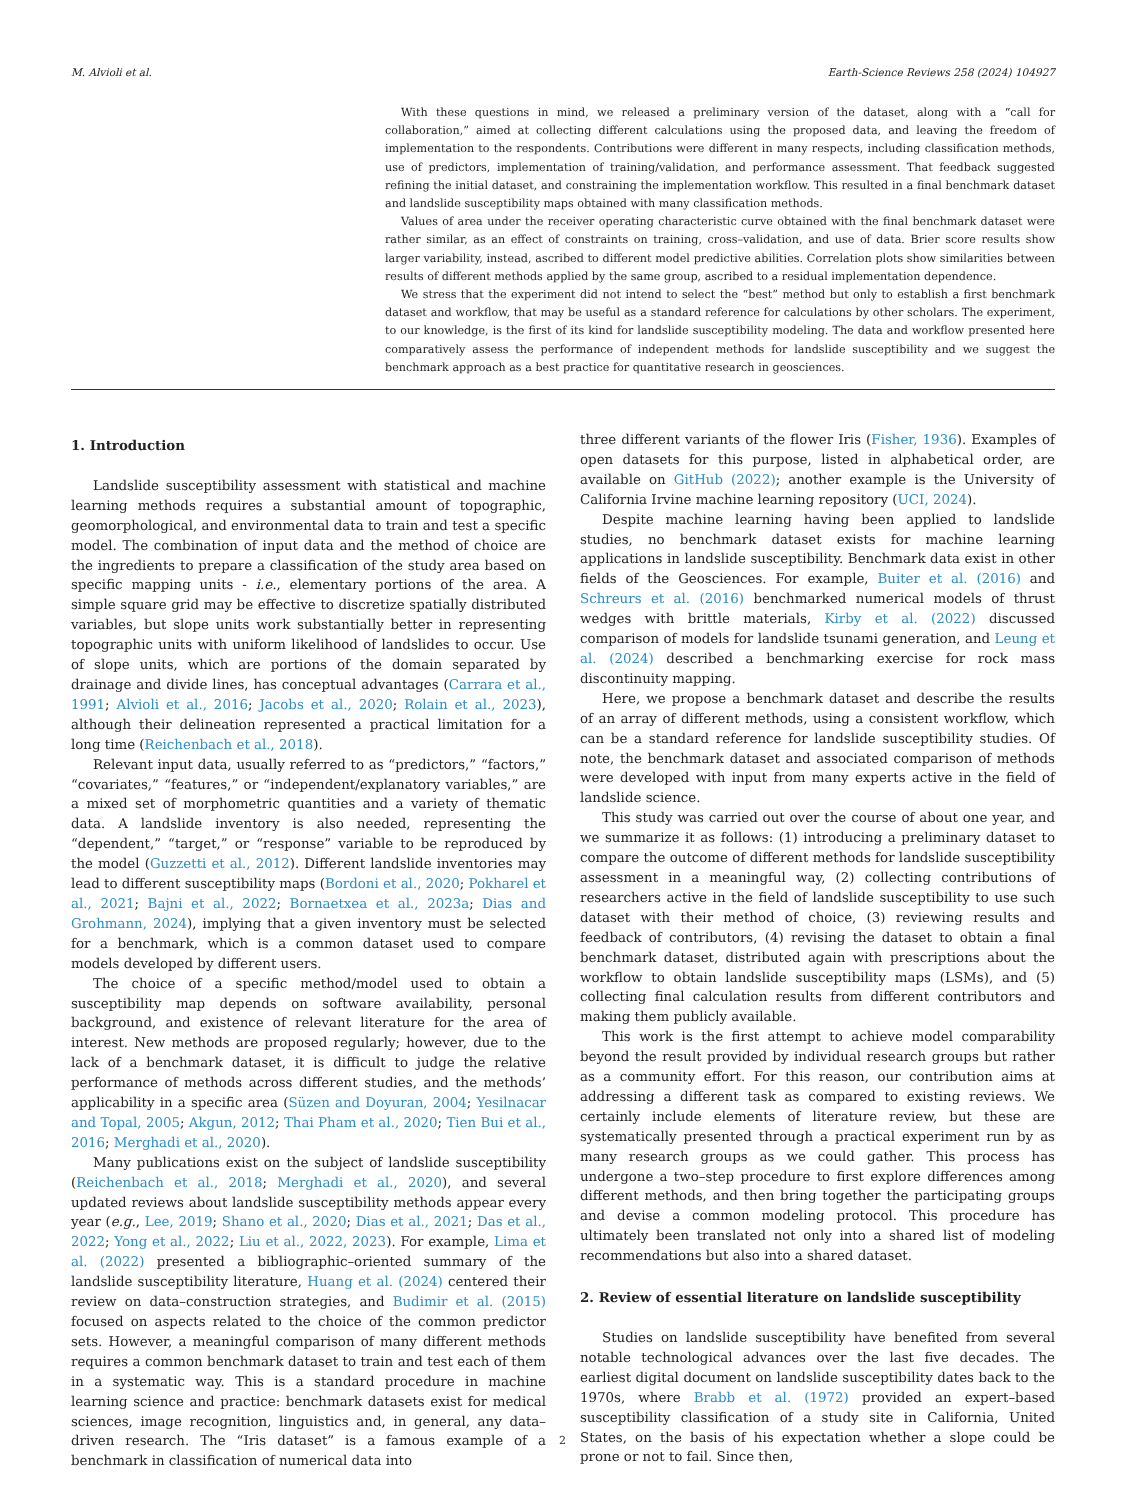M. Alvioli et al. Earth-Science Reviews 258 (2024) 104927
With these questions in mind, we released a preliminary version of the dataset, along with a “call for collaboration,” aimed at collecting different calculations using the proposed data, and leaving the freedom of implementation to the respondents. Contributions were different in many respects, including classification methods, use of predictors, implementation of training/validation, and performance assessment. That feedback suggested refining the initial dataset, and constraining the implementation workflow. This resulted in a final benchmark dataset and landslide susceptibility maps obtained with many classification methods.
Values of area under the receiver operating characteristic curve obtained with the final benchmark dataset were rather similar, as an effect of constraints on training, cross–validation, and use of data. Brier score results show larger variability, instead, ascribed to different model predictive abilities. Correlation plots show similarities between results of different methods applied by the same group, ascribed to a residual implementation dependence.
We stress that the experiment did not intend to select the “best” method but only to establish a first benchmark dataset and workflow, that may be useful as a standard reference for calculations by other scholars. The experiment, to our knowledge, is the first of its kind for landslide susceptibility modeling. The data and workflow presented here comparatively assess the performance of independent methods for landslide susceptibility and we suggest the benchmark approach as a best practice for quantitative research in geosciences.
1. Introduction
Landslide susceptibility assessment with statistical and machine learning methods requires a substantial amount of topographic, geomorphological, and environmental data to train and test a specific model. The combination of input data and the method of choice are the ingredients to prepare a classification of the study area based on specific mapping units - i.e., elementary portions of the area. A simple square grid may be effective to discretize spatially distributed variables, but slope units work substantially better in representing topographic units with uniform likelihood of landslides to occur. Use of slope units, which are portions of the domain separated by drainage and divide lines, has conceptual advantages (Carrara et al., 1991; Alvioli et al., 2016; Jacobs et al., 2020; Rolain et al., 2023), although their delineation represented a practical limitation for a long time (Reichenbach et al., 2018).
Relevant input data, usually referred to as “predictors,” “factors,” “covariates,” “features,” or “independent/explanatory variables,” are a mixed set of morphometric quantities and a variety of thematic data. A landslide inventory is also needed, representing the “dependent,” “target,” or “response” variable to be reproduced by the model (Guzzetti et al., 2012). Different landslide inventories may lead to different susceptibility maps (Bordoni et al., 2020; Pokharel et al., 2021; Bajni et al., 2022; Bornaetxea et al., 2023a; Dias and Grohmann, 2024), implying that a given inventory must be selected for a benchmark, which is a common dataset used to compare models developed by different users.
The choice of a specific method/model used to obtain a susceptibility map depends on software availability, personal background, and existence of relevant literature for the area of interest. New methods are proposed regularly; however, due to the lack of a benchmark dataset, it is difficult to judge the relative performance of methods across different studies, and the methods’ applicability in a specific area (Süzen and Doyuran, 2004; Yesilnacar and Topal, 2005; Akgun, 2012; Thai Pham et al., 2020; Tien Bui et al., 2016; Merghadi et al., 2020).
Many publications exist on the subject of landslide susceptibility (Reichenbach et al., 2018; Merghadi et al., 2020), and several updated reviews about landslide susceptibility methods appear every year (e.g., Lee, 2019; Shano et al., 2020; Dias et al., 2021; Das et al., 2022; Yong et al., 2022; Liu et al., 2022, 2023). For example, Lima et al. (2022) presented a bibliographic–oriented summary of the landslide susceptibility literature, Huang et al. (2024) centered their review on data–construction strategies, and Budimir et al. (2015) focused on aspects related to the choice of the common predictor sets. However, a meaningful comparison of many different methods requires a common benchmark dataset to train and test each of them in a systematic way. This is a standard procedure in machine learning science and practice: benchmark datasets exist for medical sciences, image recognition, linguistics and, in general, any data–driven research. The “Iris dataset” is a famous example of a benchmark in classification of numerical data into
three different variants of the flower Iris (Fisher, 1936). Examples of open datasets for this purpose, listed in alphabetical order, are available on GitHub (2022); another example is the University of California Irvine machine learning repository (UCI, 2024).
Despite machine learning having been applied to landslide studies, no benchmark dataset exists for machine learning applications in landslide susceptibility. Benchmark data exist in other fields of the Geosciences. For example, Buiter et al. (2016) and Schreurs et al. (2016) benchmarked numerical models of thrust wedges with brittle materials, Kirby et al. (2022) discussed comparison of models for landslide tsunami generation, and Leung et al. (2024) described a benchmarking exercise for rock mass discontinuity mapping.
Here, we propose a benchmark dataset and describe the results of an array of different methods, using a consistent workflow, which can be a standard reference for landslide susceptibility studies. Of note, the benchmark dataset and associated comparison of methods were developed with input from many experts active in the field of landslide science.
This study was carried out over the course of about one year, and we summarize it as follows: (1) introducing a preliminary dataset to compare the outcome of different methods for landslide susceptibility assessment in a meaningful way, (2) collecting contributions of researchers active in the field of landslide susceptibility to use such dataset with their method of choice, (3) reviewing results and feedback of contributors, (4) revising the dataset to obtain a final benchmark dataset, distributed again with prescriptions about the workflow to obtain landslide susceptibility maps (LSMs), and (5) collecting final calculation results from different contributors and making them publicly available.
This work is the first attempt to achieve model comparability beyond the result provided by individual research groups but rather as a community effort. For this reason, our contribution aims at addressing a different task as compared to existing reviews. We certainly include elements of literature review, but these are systematically presented through a practical experiment run by as many research groups as we could gather. This process has undergone a two–step procedure to first explore differences among different methods, and then bring together the participating groups and devise a common modeling protocol. This procedure has ultimately been translated not only into a shared list of modeling recommendations but also into a shared dataset.
2. Review of essential literature on landslide susceptibility
Studies on landslide susceptibility have benefited from several notable technological advances over the last five decades. The earliest digital document on landslide susceptibility dates back to the 1970s, where Brabb et al. (1972) provided an expert–based susceptibility classification of a study site in California, United States, on the basis of his expectation whether a slope could be prone or not to fail. Since then,
2